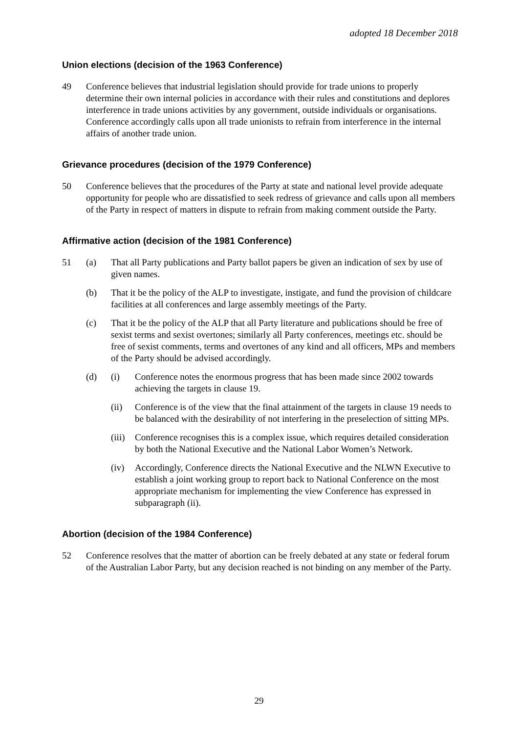adopted 18 December 2018
Union elections (decision of the 1963 Conference)
49 Conference believes that industrial legislation should provide for trade unions to properly determine their own internal policies in accordance with their rules and constitutions and deplores interference in trade unions activities by any government, outside individuals or organisations. Conference accordingly calls upon all trade unionists to refrain from interference in the internal affairs of another trade union.
Grievance procedures (decision of the 1979 Conference)
50 Conference believes that the procedures of the Party at state and national level provide adequate opportunity for people who are dissatisfied to seek redress of grievance and calls upon all members of the Party in respect of matters in dispute to refrain from making comment outside the Party.
Affirmative action (decision of the 1981 Conference)
51 (a) That all Party publications and Party ballot papers be given an indication of sex by use of given names.
(b) That it be the policy of the ALP to investigate, instigate, and fund the provision of childcare facilities at all conferences and large assembly meetings of the Party.
(c) That it be the policy of the ALP that all Party literature and publications should be free of sexist terms and sexist overtones; similarly all Party conferences, meetings etc. should be free of sexist comments, terms and overtones of any kind and all officers, MPs and members of the Party should be advised accordingly.
(d) (i) Conference notes the enormous progress that has been made since 2002 towards achieving the targets in clause 19.
(ii) Conference is of the view that the final attainment of the targets in clause 19 needs to be balanced with the desirability of not interfering in the preselection of sitting MPs.
(iii)
Conference recognises this is a complex issue, which requires detailed consideration by both the National Executive and the National Labor Women’s Network.
(iv) Accordingly, Conference directs the National Executive and the NLWN Executive to establish a joint working group to report back to National Conference on the most appropriate mechanism for implementing the view Conference has expressed in subparagraph (ii).
Abortion (decision of the 1984 Conference)
52 Conference resolves that the matter of abortion can be freely debated at any state or federal forum of the Australian Labor Party, but any decision reached is not binding on any member of the Party.
29